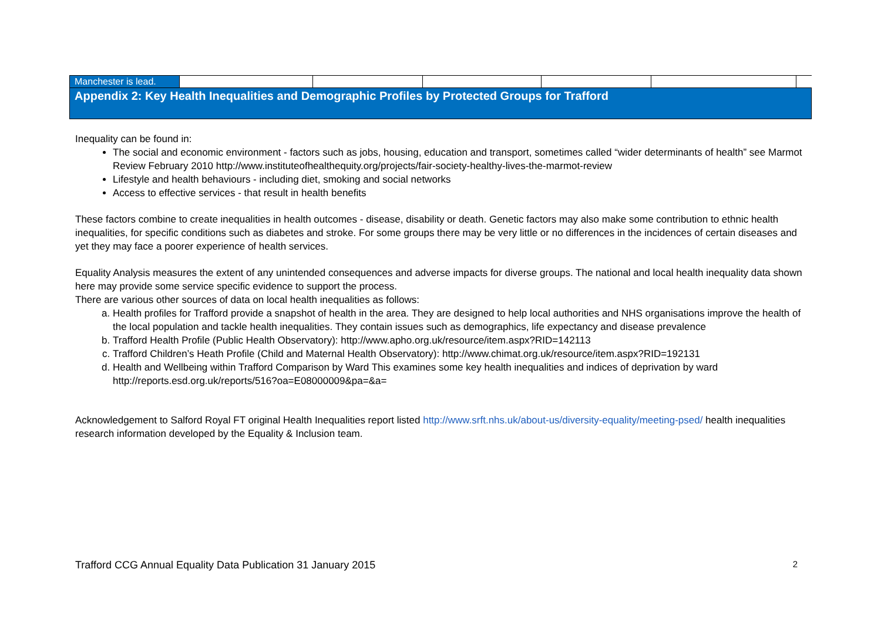| Manchester is lead. | | | | | | |
| Appendix 2: Key Health Inequalities and Demographic Profiles by Protected Groups for Trafford | | | | | | |
Inequality can be found in:
The social and economic environment - factors such as jobs, housing, education and transport, sometimes called “wider determinants of health” see Marmot Review February 2010 http://www.instituteofhealthequity.org/projects/fair-society-healthy-lives-the-marmot-review
Lifestyle and health behaviours - including diet, smoking and social networks
Access to effective services - that result in health benefits
These factors combine to create inequalities in health outcomes - disease, disability or death. Genetic factors may also make some contribution to ethnic health inequalities, for specific conditions such as diabetes and stroke. For some groups there may be very little or no differences in the incidences of certain diseases and yet they may face a poorer experience of health services.
Equality Analysis measures the extent of any unintended consequences and adverse impacts for diverse groups. The national and local health inequality data shown here may provide some service specific evidence to support the process.
There are various other sources of data on local health inequalities as follows:
a. Health profiles for Trafford provide a snapshot of health in the area. They are designed to help local authorities and NHS organisations improve the health of the local population and tackle health inequalities. They contain issues such as demographics, life expectancy and disease prevalence
b. Trafford Health Profile (Public Health Observatory): http://www.apho.org.uk/resource/item.aspx?RID=142113
c. Trafford Children’s Heath Profile (Child and Maternal Health Observatory): http://www.chimat.org.uk/resource/item.aspx?RID=192131
d. Health and Wellbeing within Trafford Comparison by Ward This examines some key health inequalities and indices of deprivation by ward http://reports.esd.org.uk/reports/516?oa=E08000009&pa=&a=
Acknowledgement to Salford Royal FT original Health Inequalities report listed http://www.srft.nhs.uk/about-us/diversity-equality/meeting-psed/ health inequalities research information developed by the Equality & Inclusion team.
Trafford CCG Annual Equality Data Publication 31 January 2015 2